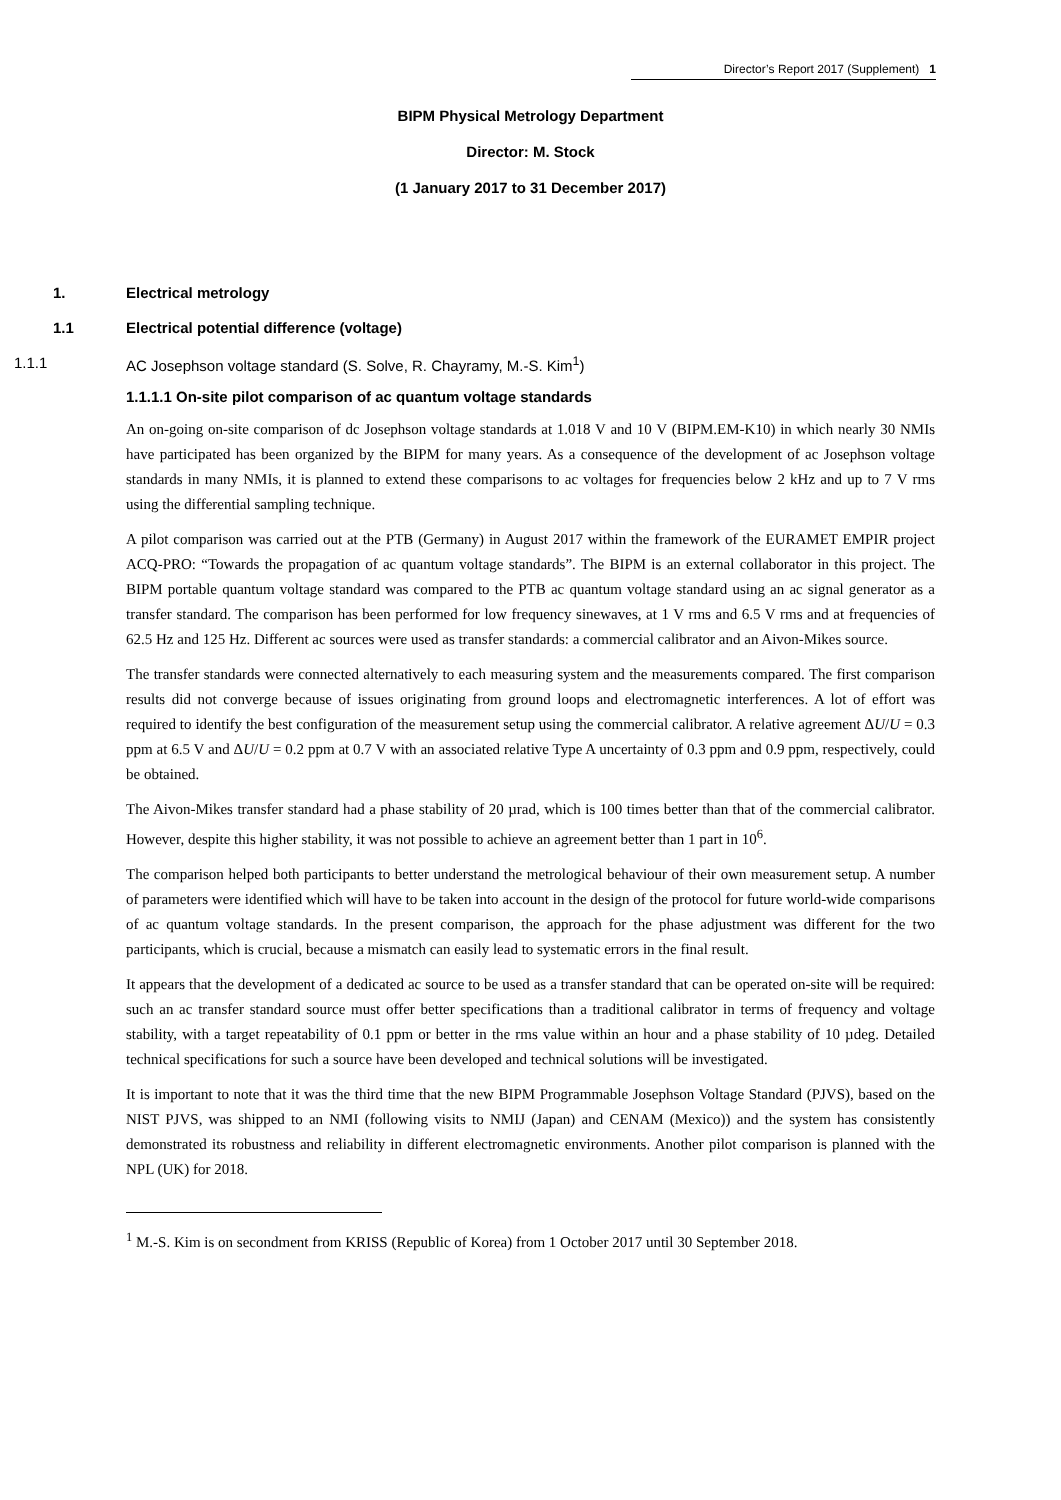Director’s Report 2017 (Supplement) 1
BIPM Physical Metrology Department
Director: M. Stock
(1 January 2017 to 31 December 2017)
1. Electrical metrology
1.1 Electrical potential difference (voltage)
1.1.1 AC Josephson voltage standard (S. Solve, R. Chayramy, M.-S. Kim<sup>1</sup>)
1.1.1.1 On-site pilot comparison of ac quantum voltage standards
An on-going on-site comparison of dc Josephson voltage standards at 1.018 V and 10 V (BIPM.EM-K10) in which nearly 30 NMIs have participated has been organized by the BIPM for many years. As a consequence of the development of ac Josephson voltage standards in many NMIs, it is planned to extend these comparisons to ac voltages for frequencies below 2 kHz and up to 7 V rms using the differential sampling technique.
A pilot comparison was carried out at the PTB (Germany) in August 2017 within the framework of the EURAMET EMPIR project ACQ-PRO: “Towards the propagation of ac quantum voltage standards”. The BIPM is an external collaborator in this project. The BIPM portable quantum voltage standard was compared to the PTB ac quantum voltage standard using an ac signal generator as a transfer standard. The comparison has been performed for low frequency sinewaves, at 1 V rms and 6.5 V rms and at frequencies of 62.5 Hz and 125 Hz. Different ac sources were used as transfer standards: a commercial calibrator and an Aivon-Mikes source.
The transfer standards were connected alternatively to each measuring system and the measurements compared. The first comparison results did not converge because of issues originating from ground loops and electromagnetic interferences. A lot of effort was required to identify the best configuration of the measurement setup using the commercial calibrator. A relative agreement ΔU/U = 0.3 ppm at 6.5 V and ΔU/U = 0.2 ppm at 0.7 V with an associated relative Type A uncertainty of 0.3 ppm and 0.9 ppm, respectively, could be obtained.
The Aivon-Mikes transfer standard had a phase stability of 20 µrad, which is 100 times better than that of the commercial calibrator. However, despite this higher stability, it was not possible to achieve an agreement better than 1 part in 10<sup>6</sup>.
The comparison helped both participants to better understand the metrological behaviour of their own measurement setup. A number of parameters were identified which will have to be taken into account in the design of the protocol for future world-wide comparisons of ac quantum voltage standards. In the present comparison, the approach for the phase adjustment was different for the two participants, which is crucial, because a mismatch can easily lead to systematic errors in the final result.
It appears that the development of a dedicated ac source to be used as a transfer standard that can be operated on-site will be required: such an ac transfer standard source must offer better specifications than a traditional calibrator in terms of frequency and voltage stability, with a target repeatability of 0.1 ppm or better in the rms value within an hour and a phase stability of 10 µdeg. Detailed technical specifications for such a source have been developed and technical solutions will be investigated.
It is important to note that it was the third time that the new BIPM Programmable Josephson Voltage Standard (PJVS), based on the NIST PJVS, was shipped to an NMI (following visits to NMIJ (Japan) and CENAM (Mexico)) and the system has consistently demonstrated its robustness and reliability in different electromagnetic environments. Another pilot comparison is planned with the NPL (UK) for 2018.
<sup>1</sup> M.-S. Kim is on secondment from KRISS (Republic of Korea) from 1 October 2017 until 30 September 2018.